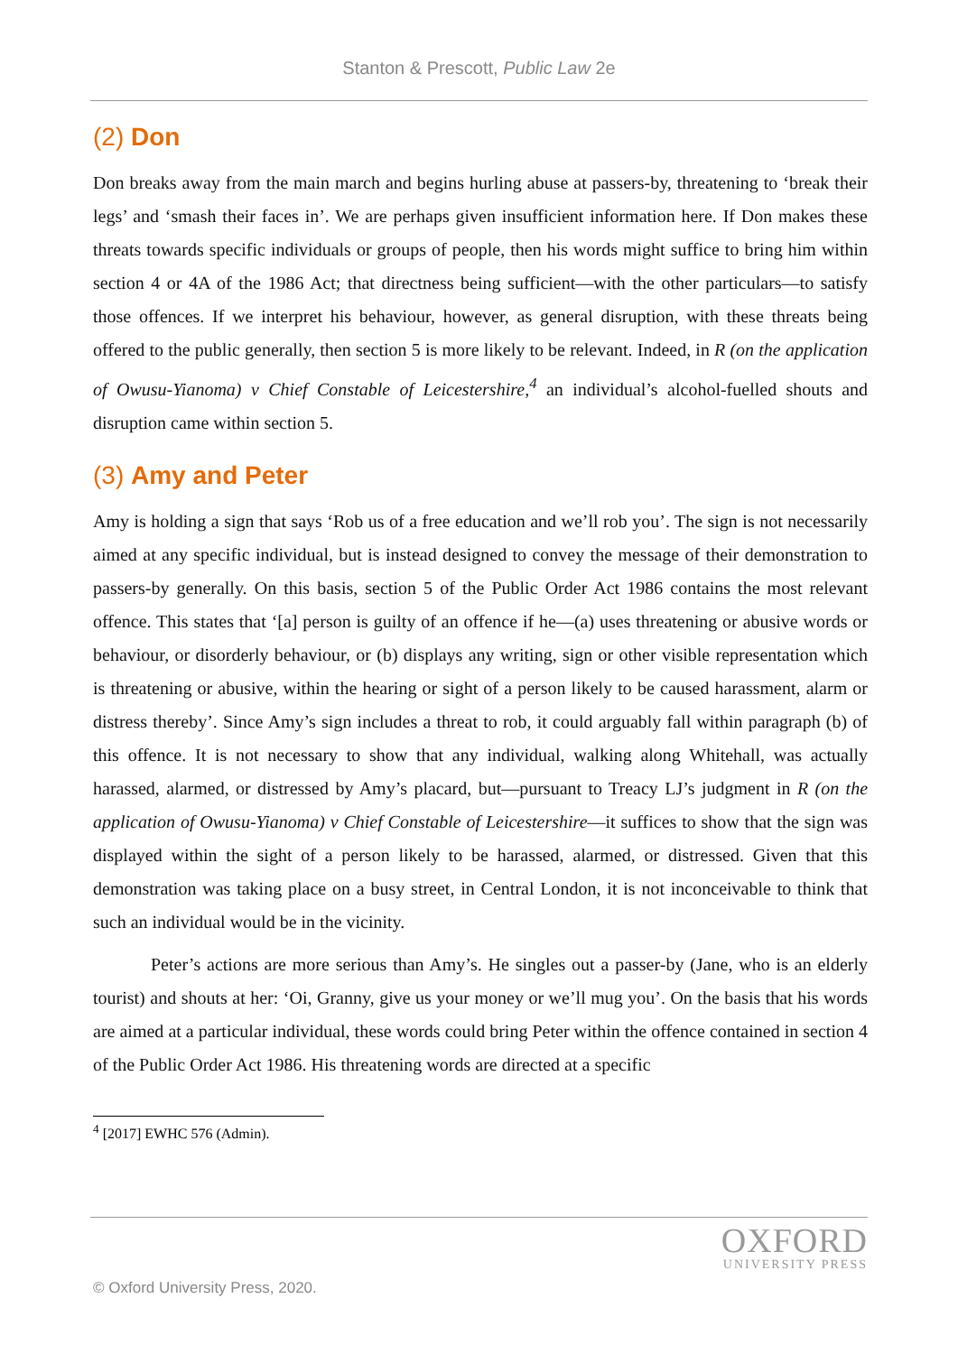Stanton & Prescott, Public Law 2e
(2) Don
Don breaks away from the main march and begins hurling abuse at passers-by, threatening to ‘break their legs’ and ‘smash their faces in’. We are perhaps given insufficient information here. If Don makes these threats towards specific individuals or groups of people, then his words might suffice to bring him within section 4 or 4A of the 1986 Act; that directness being sufficient—with the other particulars—to satisfy those offences. If we interpret his behaviour, however, as general disruption, with these threats being offered to the public generally, then section 5 is more likely to be relevant. Indeed, in R (on the application of Owusu-Yianoma) v Chief Constable of Leicestershire,<sup>4</sup> an individual’s alcohol-fuelled shouts and disruption came within section 5.
(3) Amy and Peter
Amy is holding a sign that says ‘Rob us of a free education and we’ll rob you’. The sign is not necessarily aimed at any specific individual, but is instead designed to convey the message of their demonstration to passers-by generally. On this basis, section 5 of the Public Order Act 1986 contains the most relevant offence. This states that ‘[a] person is guilty of an offence if he—(a) uses threatening or abusive words or behaviour, or disorderly behaviour, or (b) displays any writing, sign or other visible representation which is threatening or abusive, within the hearing or sight of a person likely to be caused harassment, alarm or distress thereby’. Since Amy’s sign includes a threat to rob, it could arguably fall within paragraph (b) of this offence. It is not necessary to show that any individual, walking along Whitehall, was actually harassed, alarmed, or distressed by Amy’s placard, but—pursuant to Treacy LJ’s judgment in R (on the application of Owusu-Yianoma) v Chief Constable of Leicestershire—it suffices to show that the sign was displayed within the sight of a person likely to be harassed, alarmed, or distressed. Given that this demonstration was taking place on a busy street, in Central London, it is not inconceivable to think that such an individual would be in the vicinity.
Peter’s actions are more serious than Amy’s. He singles out a passer-by (Jane, who is an elderly tourist) and shouts at her: ‘Oi, Granny, give us your money or we’ll mug you’. On the basis that his words are aimed at a particular individual, these words could bring Peter within the offence contained in section 4 of the Public Order Act 1986. His threatening words are directed at a specific
<sup>4</sup> [2017] EWHC 576 (Admin).
OXFORD
UNIVERSITY PRESS
© Oxford University Press, 2020.